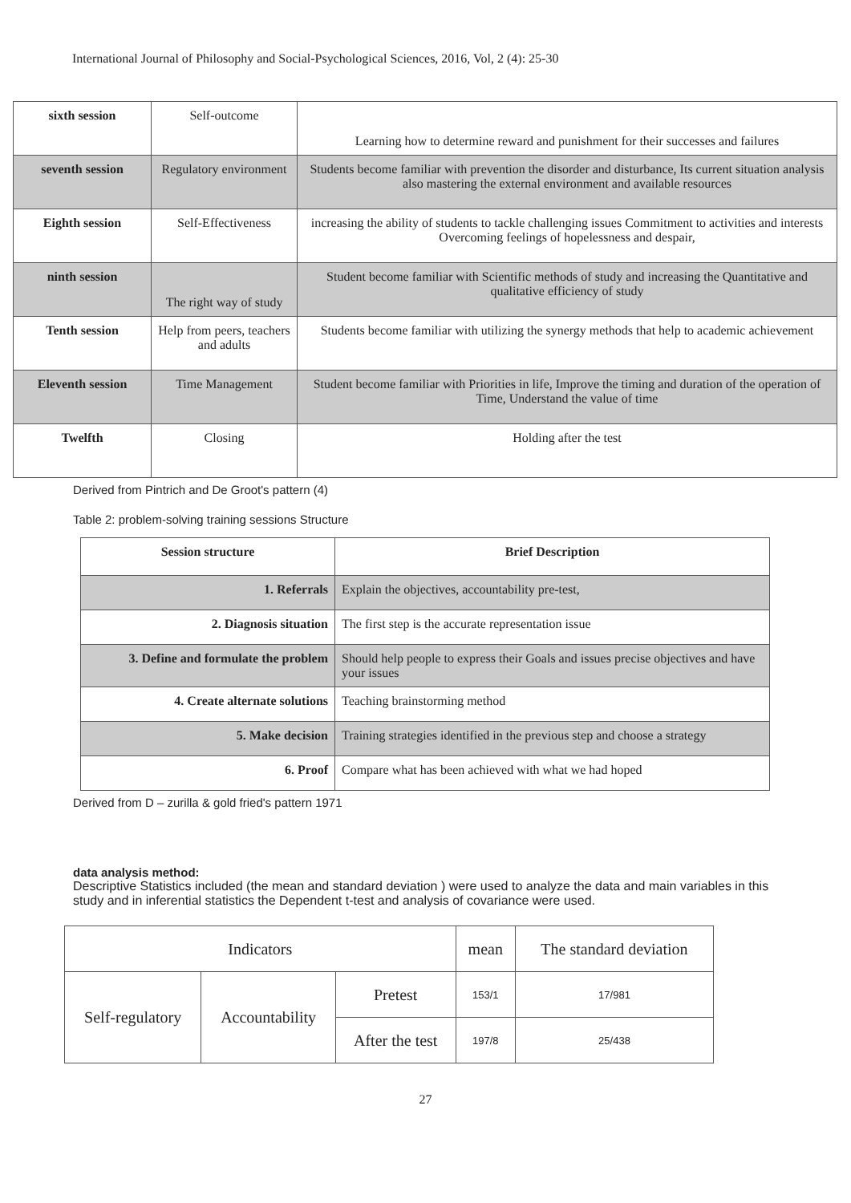International Journal of Philosophy and Social-Psychological Sciences, 2016, Vol, 2 (4): 25-30
| sixth session | Self-outcome | Learning how to determine reward and punishment for their successes and failures |
| seventh session | Regulatory environment | Students become familiar with prevention the disorder and disturbance, Its current situation analysis also mastering the external environment and available resources |
| Eighth session | Self-Effectiveness | increasing the ability of students to tackle challenging issues Commitment to activities and interests Overcoming feelings of hopelessness and despair, |
| ninth session | The right way of study | Student become familiar with Scientific methods of study and increasing the Quantitative and qualitative efficiency of study |
| Tenth session | Help from peers, teachers and adults | Students become familiar with utilizing the synergy methods that help to academic achievement |
| Eleventh session | Time Management | Student become familiar with Priorities in life, Improve the timing and duration of the operation of Time, Understand the value of time |
| Twelfth | Closing | Holding after the test |
Derived from Pintrich and De Groot's pattern (4)
Table 2: problem-solving training sessions Structure
| Session structure | Brief Description |
| 1. Referrals | Explain the objectives, accountability pre-test, |
| 2. Diagnosis situation | The first step is the accurate representation issue |
| 3. Define and formulate the problem | Should help people to express their Goals and issues precise objectives and have your issues |
| 4. Create alternate solutions | Teaching brainstorming method |
| 5. Make decision | Training strategies identified in the previous step and choose a strategy |
| 6. Proof | Compare what has been achieved with what we had hoped |
Derived from D – zurilla & gold fried's pattern 1971
data analysis method:
Descriptive Statistics included (the mean and standard deviation ) were used to analyze the data and main variables in this study and in inferential statistics the Dependent t-test and analysis of covariance were used.
| Indicators | | | mean | The standard deviation |
| Self-regulatory | Accountability | Pretest | 153/1 | 17/981 |
| | | After the test | 197/8 | 25/438 |
27